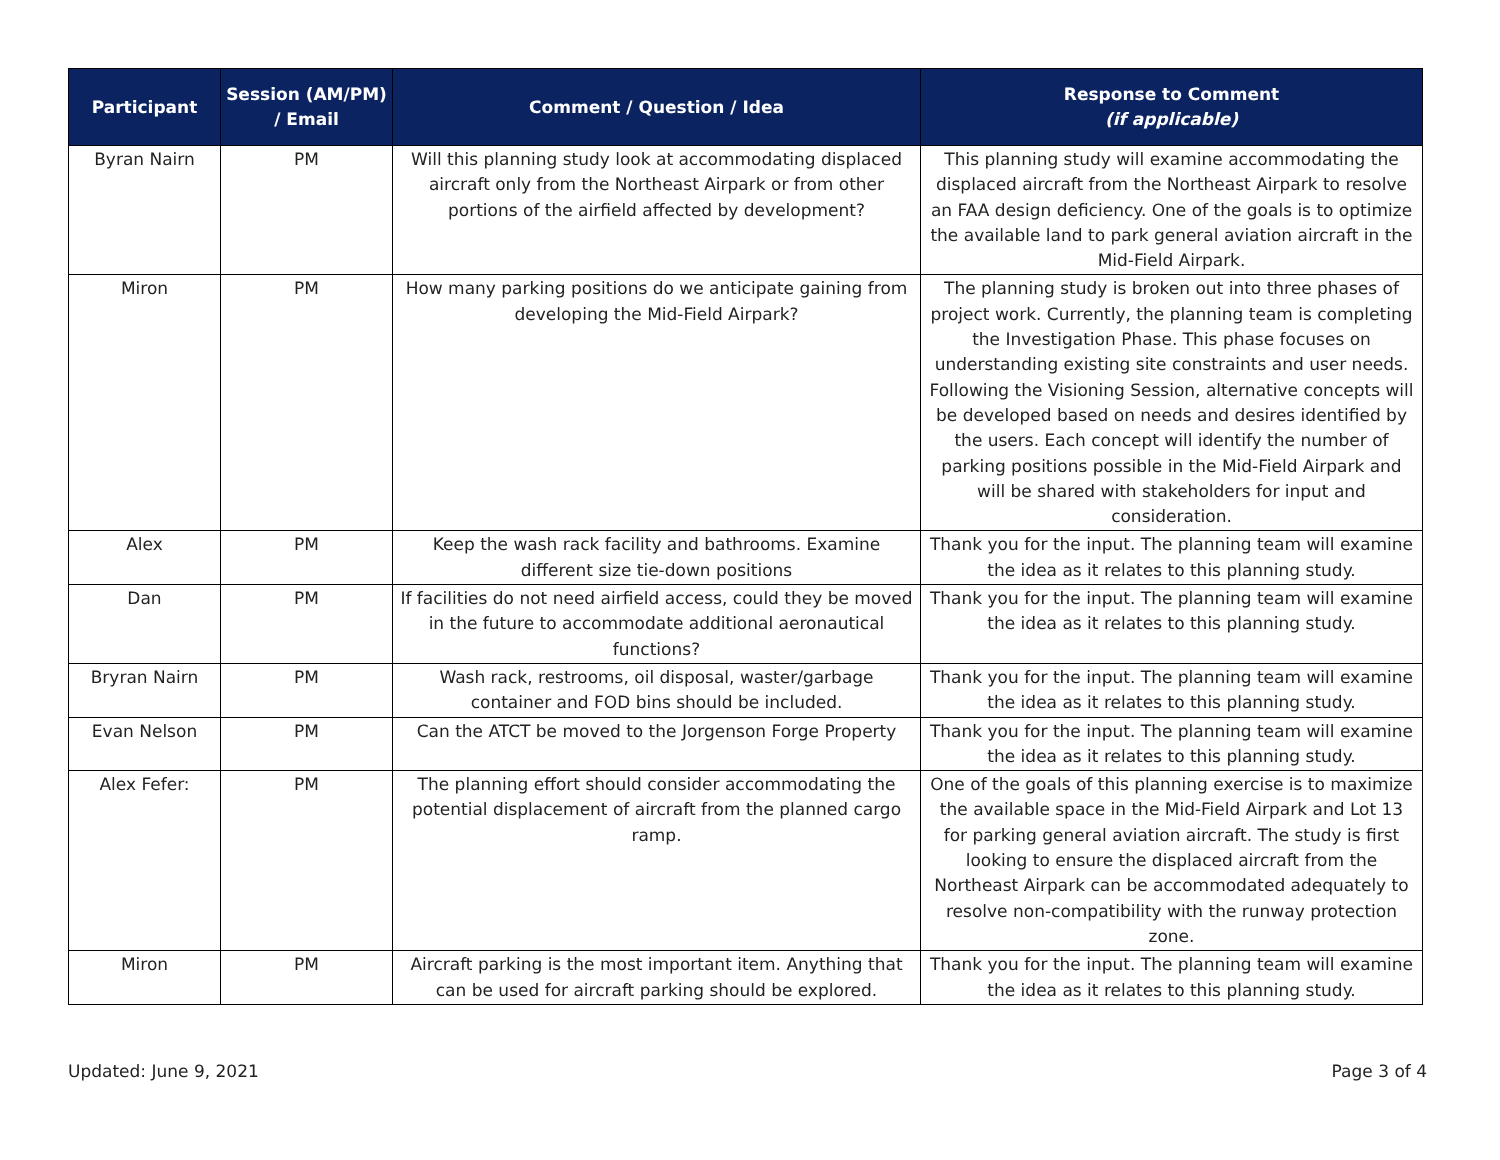| Participant | Session (AM/PM) / Email | Comment / Question / Idea | Response to Comment (if applicable) |
| --- | --- | --- | --- |
| Byran Nairn | PM | Will this planning study look at accommodating displaced aircraft only from the Northeast Airpark or from other portions of the airfield affected by development? | This planning study will examine accommodating the displaced aircraft from the Northeast Airpark to resolve an FAA design deficiency. One of the goals is to optimize the available land to park general aviation aircraft in the Mid-Field Airpark. |
| Miron | PM | How many parking positions do we anticipate gaining from developing the Mid-Field Airpark? | The planning study is broken out into three phases of project work. Currently, the planning team is completing the Investigation Phase. This phase focuses on understanding existing site constraints and user needs. Following the Visioning Session, alternative concepts will be developed based on needs and desires identified by the users. Each concept will identify the number of parking positions possible in the Mid-Field Airpark and will be shared with stakeholders for input and consideration. |
| Alex | PM | Keep the wash rack facility and bathrooms. Examine different size tie-down positions | Thank you for the input. The planning team will examine the idea as it relates to this planning study. |
| Dan | PM | If facilities do not need airfield access, could they be moved in the future to accommodate additional aeronautical functions? | Thank you for the input. The planning team will examine the idea as it relates to this planning study. |
| Bryran Nairn | PM | Wash rack, restrooms, oil disposal, waster/garbage container and FOD bins should be included. | Thank you for the input. The planning team will examine the idea as it relates to this planning study. |
| Evan Nelson | PM | Can the ATCT be moved to the Jorgenson Forge Property | Thank you for the input. The planning team will examine the idea as it relates to this planning study. |
| Alex Fefer: | PM | The planning effort should consider accommodating the potential displacement of aircraft from the planned cargo ramp. | One of the goals of this planning exercise is to maximize the available space in the Mid-Field Airpark and Lot 13 for parking general aviation aircraft. The study is first looking to ensure the displaced aircraft from the Northeast Airpark can be accommodated adequately to resolve non-compatibility with the runway protection zone. |
| Miron | PM | Aircraft parking is the most important item. Anything that can be used for aircraft parking should be explored. | Thank you for the input. The planning team will examine the idea as it relates to this planning study. |
Updated: June 9, 2021 Page 3 of 4